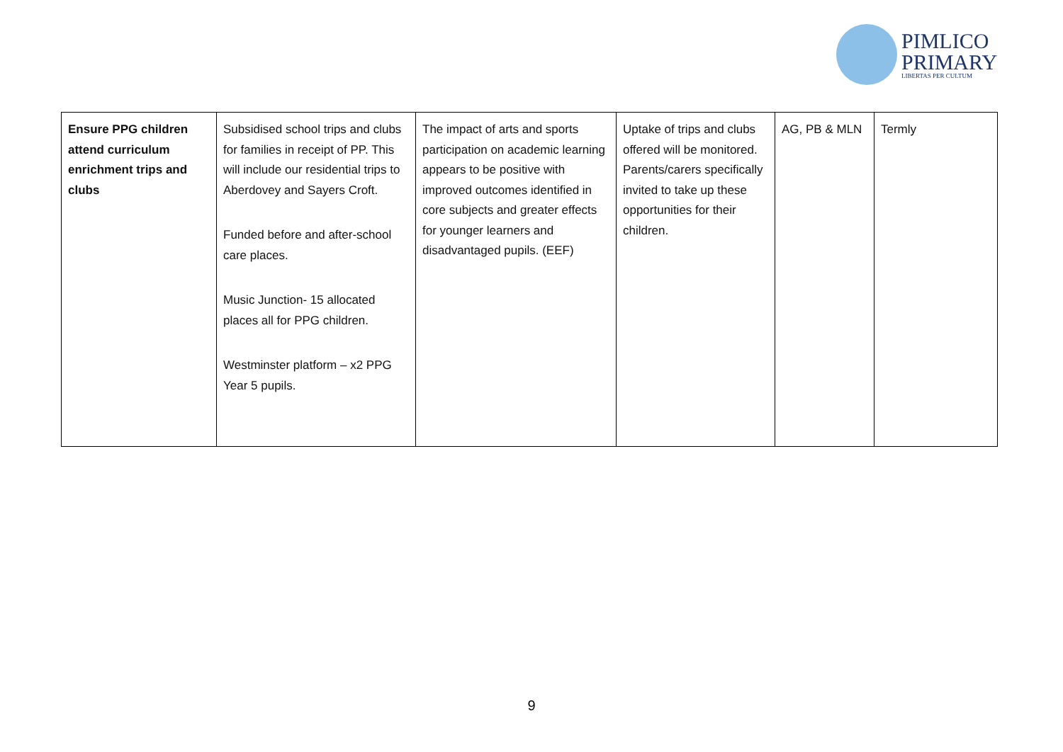PIMLICO
PRIMARY
LIBERTAS PER CULTUM
| Ensure PPG children attend curriculum enrichment trips and clubs | Subsidised school trips and clubs for families in receipt of PP. This will include our residential trips to Aberdovey and Sayers Croft. Funded before and after-school care places. Music Junction- 15 allocated places all for PPG children. Westminster platform – x2 PPG Year 5 pupils. | The impact of arts and sports participation on academic learning appears to be positive with improved outcomes identified in core subjects and greater effects for younger learners and disadvantaged pupils. (EEF) | Uptake of trips and clubs offered will be monitored. Parents/carers specifically invited to take up these opportunities for their children. | AG, PB & MLN | Termly |
9